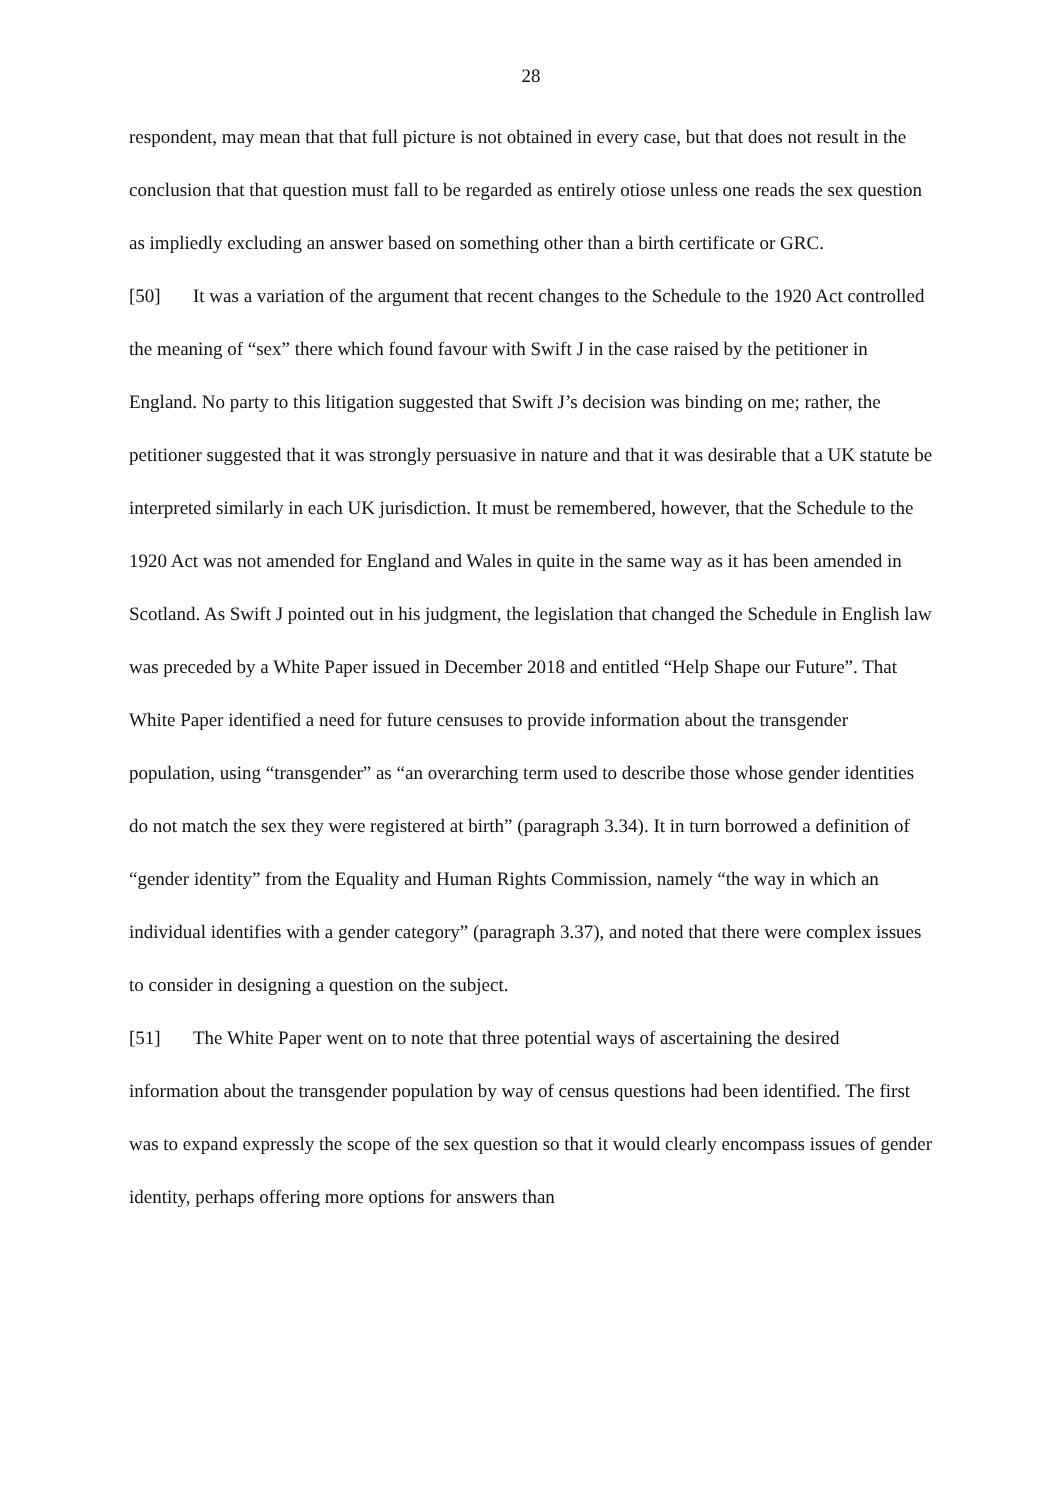28
respondent, may mean that that full picture is not obtained in every case, but that does not result in the conclusion that that question must fall to be regarded as entirely otiose unless one reads the sex question as impliedly excluding an answer based on something other than a birth certificate or GRC.
[50] It was a variation of the argument that recent changes to the Schedule to the 1920 Act controlled the meaning of “sex” there which found favour with Swift J in the case raised by the petitioner in England. No party to this litigation suggested that Swift J’s decision was binding on me; rather, the petitioner suggested that it was strongly persuasive in nature and that it was desirable that a UK statute be interpreted similarly in each UK jurisdiction. It must be remembered, however, that the Schedule to the 1920 Act was not amended for England and Wales in quite in the same way as it has been amended in Scotland. As Swift J pointed out in his judgment, the legislation that changed the Schedule in English law was preceded by a White Paper issued in December 2018 and entitled “Help Shape our Future”. That White Paper identified a need for future censuses to provide information about the transgender population, using “transgender” as “an overarching term used to describe those whose gender identities do not match the sex they were registered at birth” (paragraph 3.34). It in turn borrowed a definition of “gender identity” from the Equality and Human Rights Commission, namely “the way in which an individual identifies with a gender category” (paragraph 3.37), and noted that there were complex issues to consider in designing a question on the subject.
[51] The White Paper went on to note that three potential ways of ascertaining the desired information about the transgender population by way of census questions had been identified. The first was to expand expressly the scope of the sex question so that it would clearly encompass issues of gender identity, perhaps offering more options for answers than